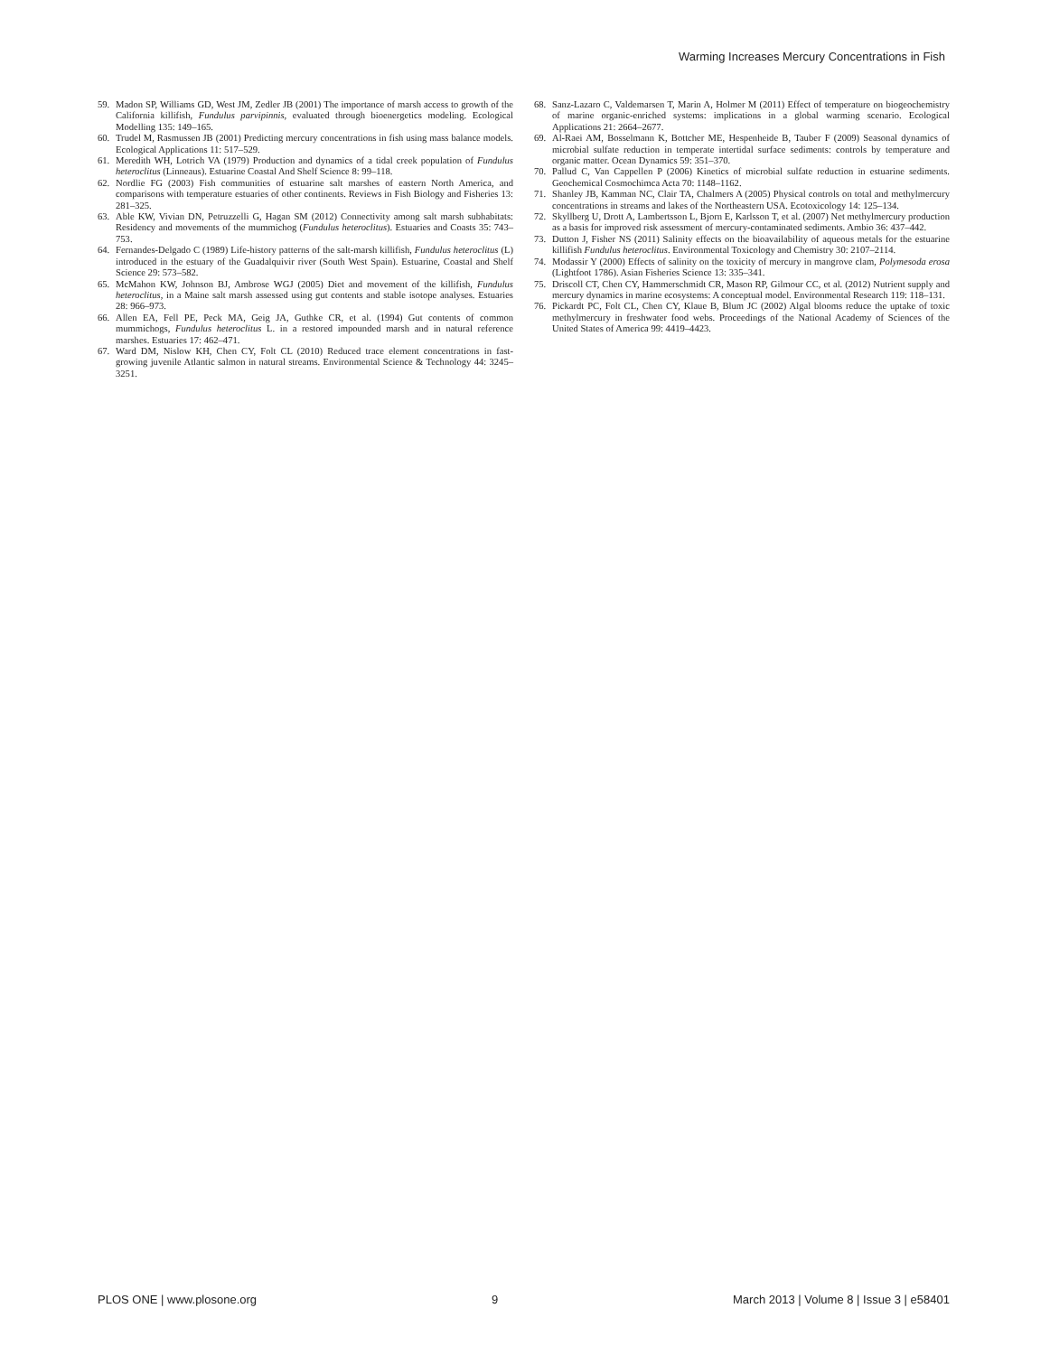Warming Increases Mercury Concentrations in Fish
59. Madon SP, Williams GD, West JM, Zedler JB (2001) The importance of marsh access to growth of the California killifish, Fundulus parvipinnis, evaluated through bioenergetics modeling. Ecological Modelling 135: 149–165.
60. Trudel M, Rasmussen JB (2001) Predicting mercury concentrations in fish using mass balance models. Ecological Applications 11: 517–529.
61. Meredith WH, Lotrich VA (1979) Production and dynamics of a tidal creek population of Fundulus heteroclitus (Linneaus). Estuarine Coastal And Shelf Science 8: 99–118.
62. Nordlie FG (2003) Fish communities of estuarine salt marshes of eastern North America, and comparisons with temperature estuaries of other continents. Reviews in Fish Biology and Fisheries 13: 281–325.
63. Able KW, Vivian DN, Petruzzelli G, Hagan SM (2012) Connectivity among salt marsh subhabitats: Residency and movements of the mummichog (Fundulus heteroclitus). Estuaries and Coasts 35: 743–753.
64. Fernandes-Delgado C (1989) Life-history patterns of the salt-marsh killifish, Fundulus heteroclitus (L) introduced in the estuary of the Guadalquivir river (South West Spain). Estuarine, Coastal and Shelf Science 29: 573–582.
65. McMahon KW, Johnson BJ, Ambrose WGJ (2005) Diet and movement of the killifish, Fundulus heteroclitus, in a Maine salt marsh assessed using gut contents and stable isotope analyses. Estuaries 28: 966–973.
66. Allen EA, Fell PE, Peck MA, Geig JA, Guthke CR, et al. (1994) Gut contents of common mummichogs, Fundulus heteroclitus L. in a restored impounded marsh and in natural reference marshes. Estuaries 17: 462–471.
67. Ward DM, Nislow KH, Chen CY, Folt CL (2010) Reduced trace element concentrations in fast-growing juvenile Atlantic salmon in natural streams. Environmental Science & Technology 44: 3245–3251.
68. Sanz-Lazaro C, Valdemarsen T, Marin A, Holmer M (2011) Effect of temperature on biogeochemistry of marine organic-enriched systems: implications in a global warming scenario. Ecological Applications 21: 2664–2677.
69. Al-Raei AM, Bosselmann K, Bottcher ME, Hespenheide B, Tauber F (2009) Seasonal dynamics of microbial sulfate reduction in temperate intertidal surface sediments: controls by temperature and organic matter. Ocean Dynamics 59: 351–370.
70. Pallud C, Van Cappellen P (2006) Kinetics of microbial sulfate reduction in estuarine sediments. Geochemical Cosmochimca Acta 70: 1148–1162.
71. Shanley JB, Kamman NC, Clair TA, Chalmers A (2005) Physical controls on total and methylmercury concentrations in streams and lakes of the Northeastern USA. Ecotoxicology 14: 125–134.
72. Skyllberg U, Drott A, Lambertsson L, Bjorn E, Karlsson T, et al. (2007) Net methylmercury production as a basis for improved risk assessment of mercury-contaminated sediments. Ambio 36: 437–442.
73. Dutton J, Fisher NS (2011) Salinity effects on the bioavailability of aqueous metals for the estuarine killifish Fundulus heteroclitus. Environmental Toxicology and Chemistry 30: 2107–2114.
74. Modassir Y (2000) Effects of salinity on the toxicity of mercury in mangrove clam, Polymesoda erosa (Lightfoot 1786). Asian Fisheries Science 13: 335–341.
75. Driscoll CT, Chen CY, Hammerschmidt CR, Mason RP, Gilmour CC, et al. (2012) Nutrient supply and mercury dynamics in marine ecosystems: A conceptual model. Environmental Research 119: 118–131.
76. Pickardt PC, Folt CL, Chen CY, Klaue B, Blum JC (2002) Algal blooms reduce the uptake of toxic methylmercury in freshwater food webs. Proceedings of the National Academy of Sciences of the United States of America 99: 4419–4423.
PLOS ONE | www.plosone.org 9 March 2013 | Volume 8 | Issue 3 | e58401